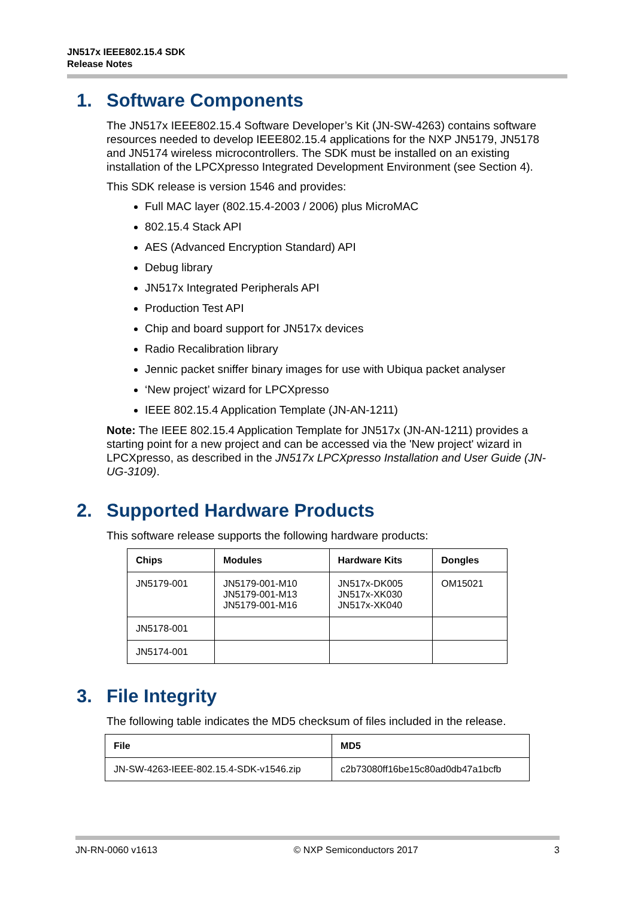JN517x IEEE802.15.4 SDK
Release Notes
1. Software Components
The JN517x IEEE802.15.4 Software Developer’s Kit (JN-SW-4263) contains software resources needed to develop IEEE802.15.4 applications for the NXP JN5179, JN5178 and JN5174 wireless microcontrollers. The SDK must be installed on an existing installation of the LPCXpresso Integrated Development Environment (see Section 4).
This SDK release is version 1546 and provides:
Full MAC layer (802.15.4-2003 / 2006) plus MicroMAC
802.15.4 Stack API
AES (Advanced Encryption Standard) API
Debug library
JN517x Integrated Peripherals API
Production Test API
Chip and board support for JN517x devices
Radio Recalibration library
Jennic packet sniffer binary images for use with Ubiqua packet analyser
‘New project’ wizard for LPCXpresso
IEEE 802.15.4 Application Template (JN-AN-1211)
Note: The IEEE 802.15.4 Application Template for JN517x (JN-AN-1211) provides a starting point for a new project and can be accessed via the 'New project' wizard in LPCXpresso, as described in the JN517x LPCXpresso Installation and User Guide (JN-UG-3109).
2. Supported Hardware Products
This software release supports the following hardware products:
| Chips | Modules | Hardware Kits | Dongles |
| --- | --- | --- | --- |
| JN5179-001 | JN5179-001-M10 JN5179-001-M13 JN5179-001-M16 | JN517x-DK005 JN517x-XK030 JN517x-XK040 | OM15021 |
| JN5178-001 | | | |
| JN5174-001 | | | |
3. File Integrity
The following table indicates the MD5 checksum of files included in the release.
| File | MD5 |
| --- | --- |
| JN-SW-4263-IEEE-802.15.4-SDK-v1546.zip | c2b73080ff16be15c80ad0db47a1bcfb |
JN-RN-0060 v1613 © NXP Semiconductors 2017 3